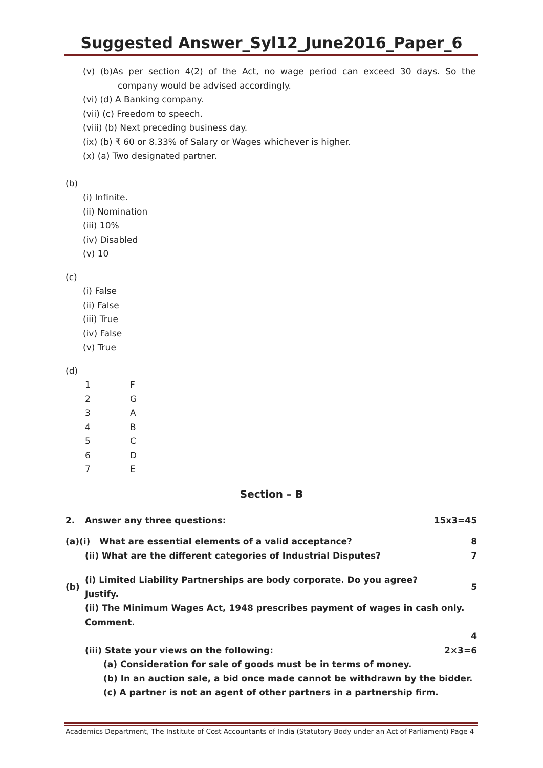Suggested Answer_Syl12_June2016_Paper_6
(v) (b)As per section 4(2) of the Act, no wage period can exceed 30 days. So the company would be advised accordingly.
(vi) (d) A Banking company.
(vii) (c) Freedom to speech.
(viii) (b) Next preceding business day.
(ix) (b) ₹ 60 or 8.33% of Salary or Wages whichever is higher.
(x) (a) Two designated partner.
(b)
(i) Infinite.
(ii) Nomination
(iii) 10%
(iv) Disabled
(v) 10
(c)
(i) False
(ii) False
(iii) True
(iv) False
(v) True
(d)
| 1 | F |
| 2 | G |
| 3 | A |
| 4 | B |
| 5 | C |
| 6 | D |
| 7 | E |
Section – B
| 2. | Answer any three questions: | | 15x3=45 |
| (a)(i) What are essential elements of a valid acceptance? | | | 8 |
| | (ii) What are the different categories of Industrial Disputes? | | 7 |
| (b) | (i) Limited Liability Partnerships are body corporate. Do you agree? Justify. | | 5 |
| | (ii) The Minimum Wages Act, 1948 prescribes payment of wages in cash only. Comment. | | |
| 4 | | | |
| | (iii) State your views on the following: | | 2×3=6 |
| | | (a) Consideration for sale of goods must be in terms of money. | |
| | | (b) In an auction sale, a bid once made cannot be withdrawn by the bidder. | |
| | | (c) A partner is not an agent of other partners in a partnership firm. | |
Academics Department, The Institute of Cost Accountants of India (Statutory Body under an Act of Parliament) Page 4